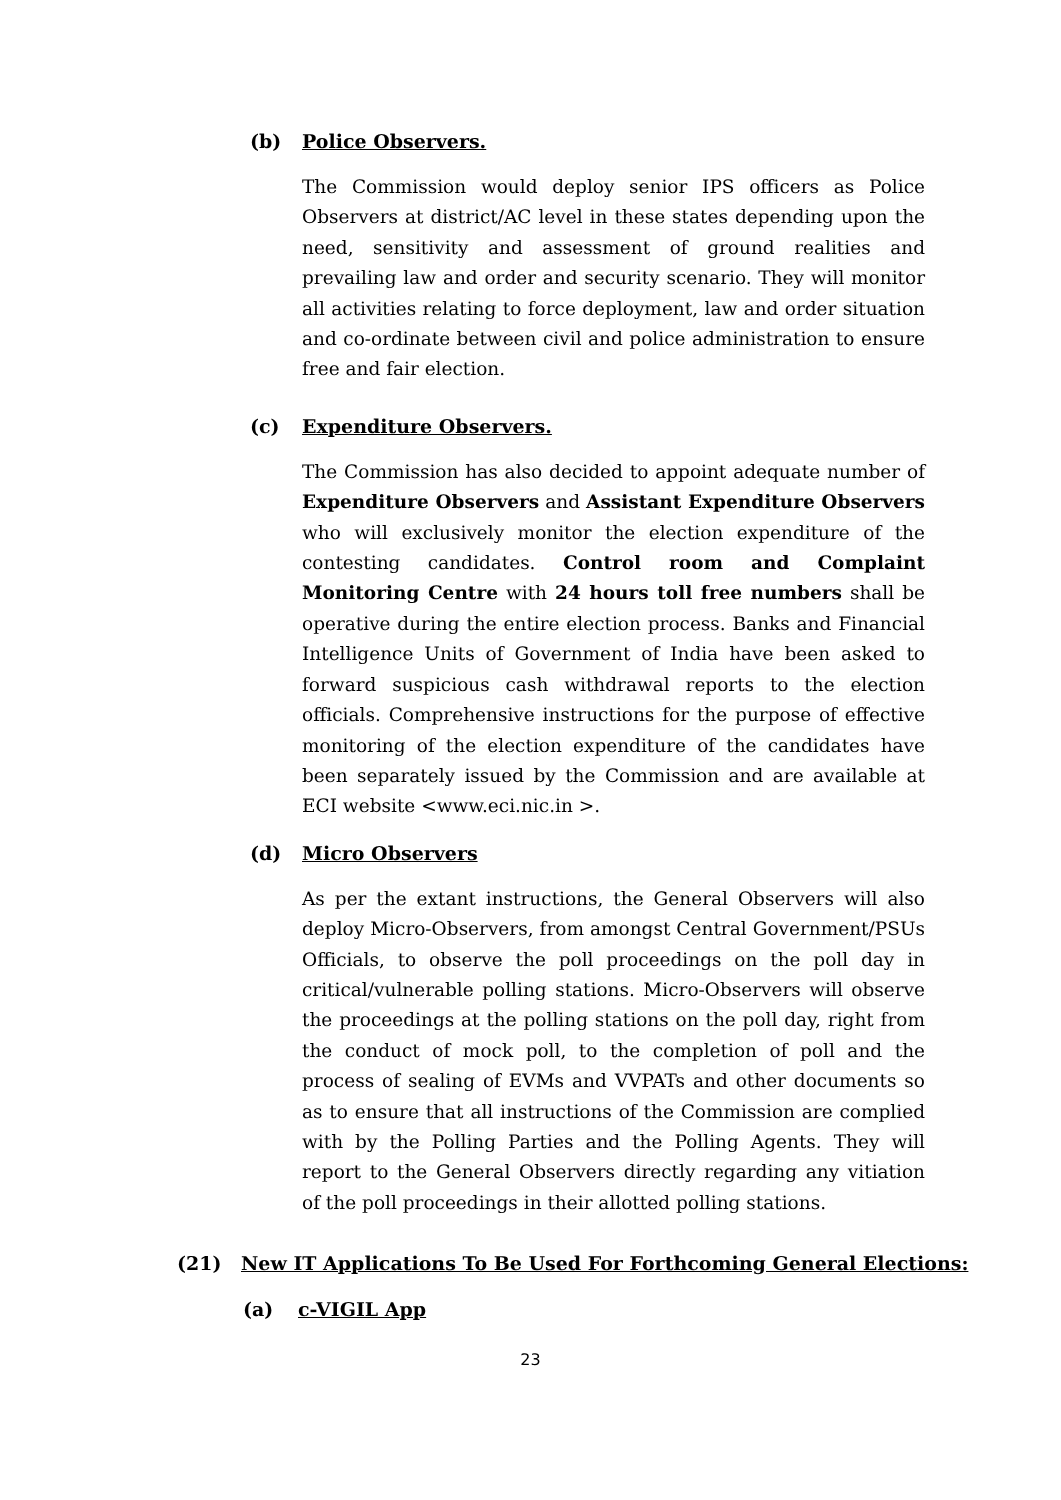(b) Police Observers.
The Commission would deploy senior IPS officers as Police Observers at district/AC level in these states depending upon the need, sensitivity and assessment of ground realities and prevailing law and order and security scenario. They will monitor all activities relating to force deployment, law and order situation and co-ordinate between civil and police administration to ensure free and fair election.
(c) Expenditure Observers.
The Commission has also decided to appoint adequate number of Expenditure Observers and Assistant Expenditure Observers who will exclusively monitor the election expenditure of the contesting candidates. Control room and Complaint Monitoring Centre with 24 hours toll free numbers shall be operative during the entire election process. Banks and Financial Intelligence Units of Government of India have been asked to forward suspicious cash withdrawal reports to the election officials. Comprehensive instructions for the purpose of effective monitoring of the election expenditure of the candidates have been separately issued by the Commission and are available at ECI website <www.eci.nic.in >.
(d) Micro Observers
As per the extant instructions, the General Observers will also deploy Micro-Observers, from amongst Central Government/PSUs Officials, to observe the poll proceedings on the poll day in critical/vulnerable polling stations. Micro-Observers will observe the proceedings at the polling stations on the poll day, right from the conduct of mock poll, to the completion of poll and the process of sealing of EVMs and VVPATs and other documents so as to ensure that all instructions of the Commission are complied with by the Polling Parties and the Polling Agents. They will report to the General Observers directly regarding any vitiation of the poll proceedings in their allotted polling stations.
(21) New IT Applications To Be Used For Forthcoming General Elections:
(a) c-VIGIL App
23